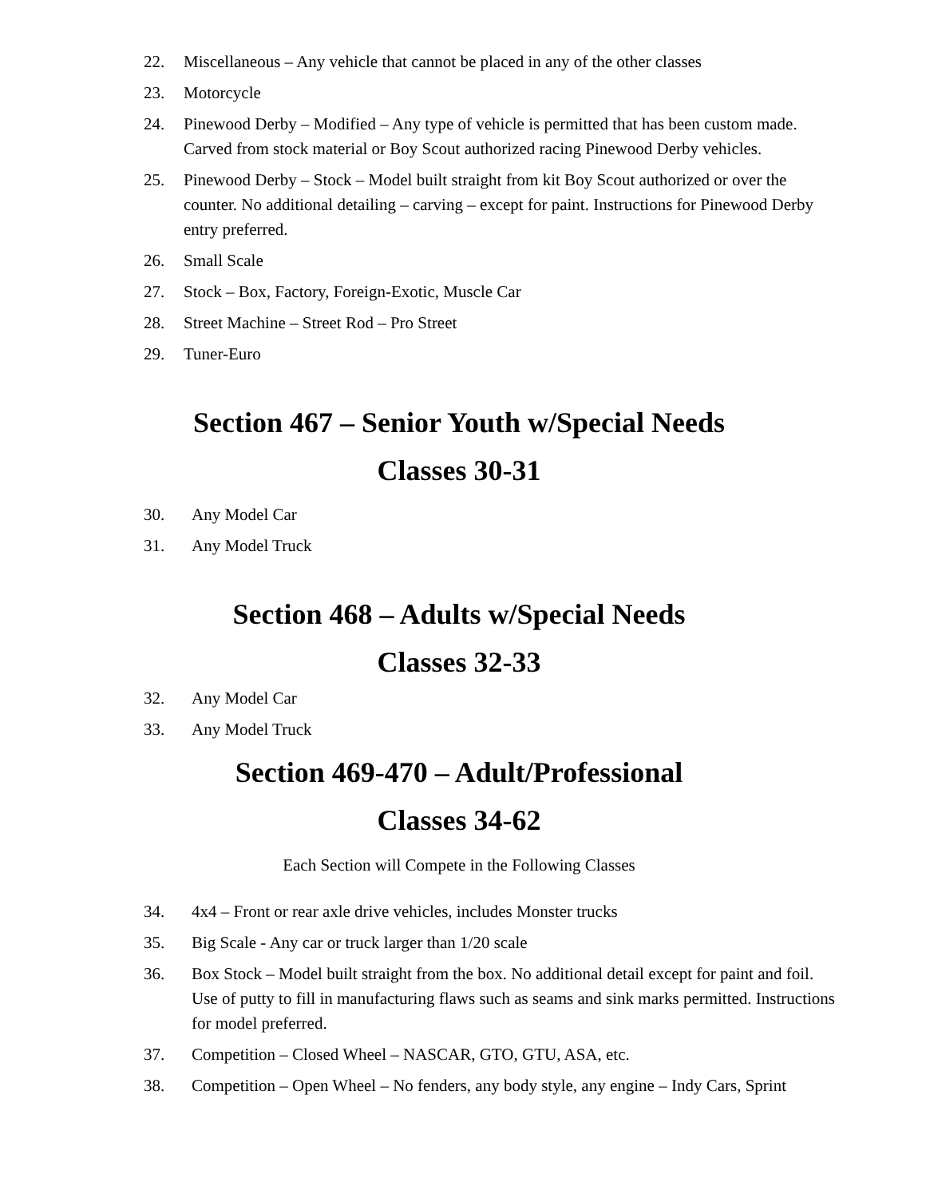22. Miscellaneous – Any vehicle that cannot be placed in any of the other classes
23. Motorcycle
24. Pinewood Derby – Modified – Any type of vehicle is permitted that has been custom made. Carved from stock material or Boy Scout authorized racing Pinewood Derby vehicles.
25. Pinewood Derby – Stock – Model built straight from kit Boy Scout authorized or over the counter. No additional detailing – carving – except for paint. Instructions for Pinewood Derby entry preferred.
26. Small Scale
27. Stock – Box, Factory, Foreign-Exotic, Muscle Car
28. Street Machine – Street Rod – Pro Street
29. Tuner-Euro
Section 467 – Senior Youth w/Special Needs
Classes 30-31
30. Any Model Car
31. Any Model Truck
Section 468 – Adults w/Special Needs
Classes 32-33
32. Any Model Car
33. Any Model Truck
Section 469-470 – Adult/Professional
Classes 34-62
Each Section will Compete in the Following Classes
34. 4x4 – Front or rear axle drive vehicles, includes Monster trucks
35. Big Scale - Any car or truck larger than 1/20 scale
36. Box Stock – Model built straight from the box. No additional detail except for paint and foil. Use of putty to fill in manufacturing flaws such as seams and sink marks permitted. Instructions for model preferred.
37. Competition – Closed Wheel – NASCAR, GTO, GTU, ASA, etc.
38. Competition – Open Wheel – No fenders, any body style, any engine – Indy Cars, Sprint